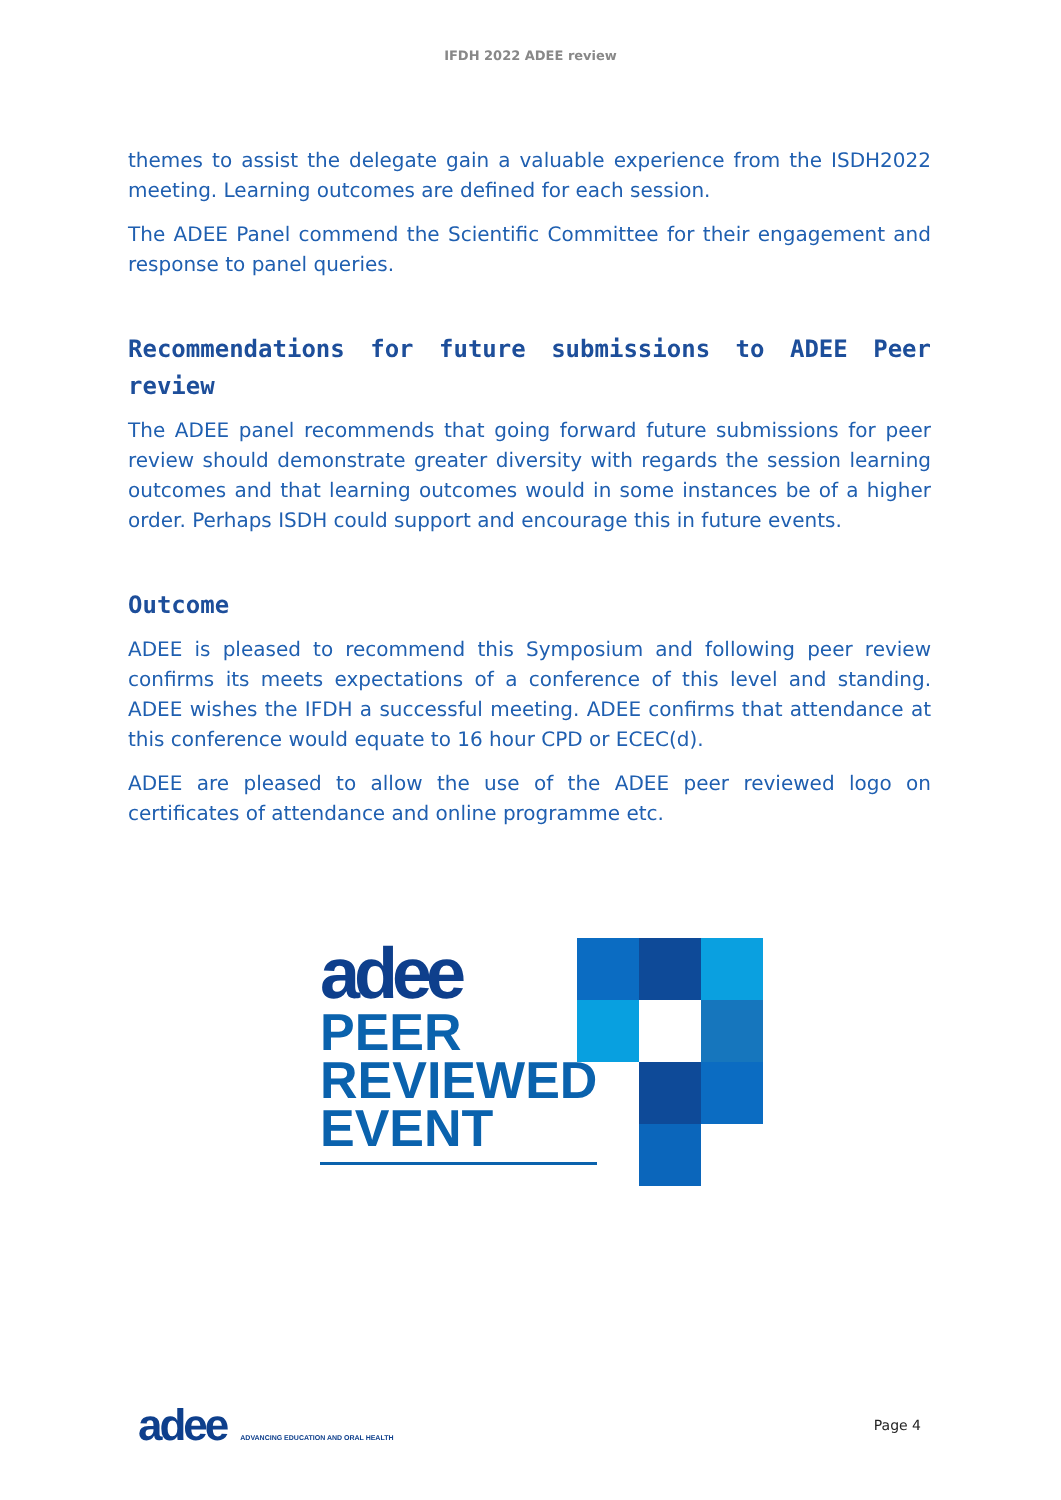IFDH 2022 ADEE review
themes to assist the delegate gain a valuable experience from the ISDH2022 meeting. Learning outcomes are defined for each session.
The ADEE Panel commend the Scientific Committee for their engagement and response to panel queries.
Recommendations for future submissions to ADEE Peer review
The ADEE panel recommends that going forward future submissions for peer review should demonstrate greater diversity with regards the session learning outcomes and that learning outcomes would in some instances be of a higher order. Perhaps ISDH could support and encourage this in future events.
Outcome
ADEE is pleased to recommend this Symposium and following peer review confirms its meets expectations of a conference of this level and standing. ADEE wishes the IFDH a successful meeting. ADEE confirms that attendance at this conference would equate to 16 hour CPD or ECEC(d).
ADEE are pleased to allow the use of the ADEE peer reviewed logo on certificates of attendance and online programme etc.
adee
PEER
REVIEWED
EVENT
adee ADVANCING EDUCATION AND ORAL HEALTH
Page 4